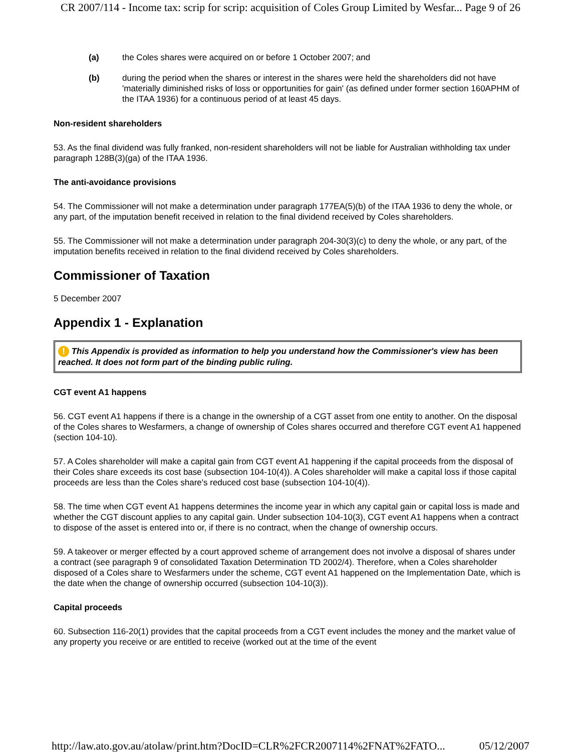CR 2007/114 - Income tax: scrip for scrip: acquisition of Coles Group Limited by Wesfar... Page 9 of 26
(a) the Coles shares were acquired on or before 1 October 2007; and
(b) during the period when the shares or interest in the shares were held the shareholders did not have 'materially diminished risks of loss or opportunities for gain' (as defined under former section 160APHM of the ITAA 1936) for a continuous period of at least 45 days.
Non-resident shareholders
53. As the final dividend was fully franked, non-resident shareholders will not be liable for Australian withholding tax under paragraph 128B(3)(ga) of the ITAA 1936.
The anti-avoidance provisions
54. The Commissioner will not make a determination under paragraph 177EA(5)(b) of the ITAA 1936 to deny the whole, or any part, of the imputation benefit received in relation to the final dividend received by Coles shareholders.
55. The Commissioner will not make a determination under paragraph 204-30(3)(c) to deny the whole, or any part, of the imputation benefits received in relation to the final dividend received by Coles shareholders.
Commissioner of Taxation
5 December 2007
Appendix 1 - Explanation
! This Appendix is provided as information to help you understand how the Commissioner's view has been reached. It does not form part of the binding public ruling.
CGT event A1 happens
56. CGT event A1 happens if there is a change in the ownership of a CGT asset from one entity to another. On the disposal of the Coles shares to Wesfarmers, a change of ownership of Coles shares occurred and therefore CGT event A1 happened (section 104-10).
57. A Coles shareholder will make a capital gain from CGT event A1 happening if the capital proceeds from the disposal of their Coles share exceeds its cost base (subsection 104-10(4)). A Coles shareholder will make a capital loss if those capital proceeds are less than the Coles share's reduced cost base (subsection 104-10(4)).
58. The time when CGT event A1 happens determines the income year in which any capital gain or capital loss is made and whether the CGT discount applies to any capital gain. Under subsection 104-10(3), CGT event A1 happens when a contract to dispose of the asset is entered into or, if there is no contract, when the change of ownership occurs.
59. A takeover or merger effected by a court approved scheme of arrangement does not involve a disposal of shares under a contract (see paragraph 9 of consolidated Taxation Determination TD 2002/4). Therefore, when a Coles shareholder disposed of a Coles share to Wesfarmers under the scheme, CGT event A1 happened on the Implementation Date, which is the date when the change of ownership occurred (subsection 104-10(3)).
Capital proceeds
60. Subsection 116-20(1) provides that the capital proceeds from a CGT event includes the money and the market value of any property you receive or are entitled to receive (worked out at the time of the event
http://law.ato.gov.au/atolaw/print.htm?DocID=CLR%2FCR2007114%2FNAT%2FATO... 05/12/2007